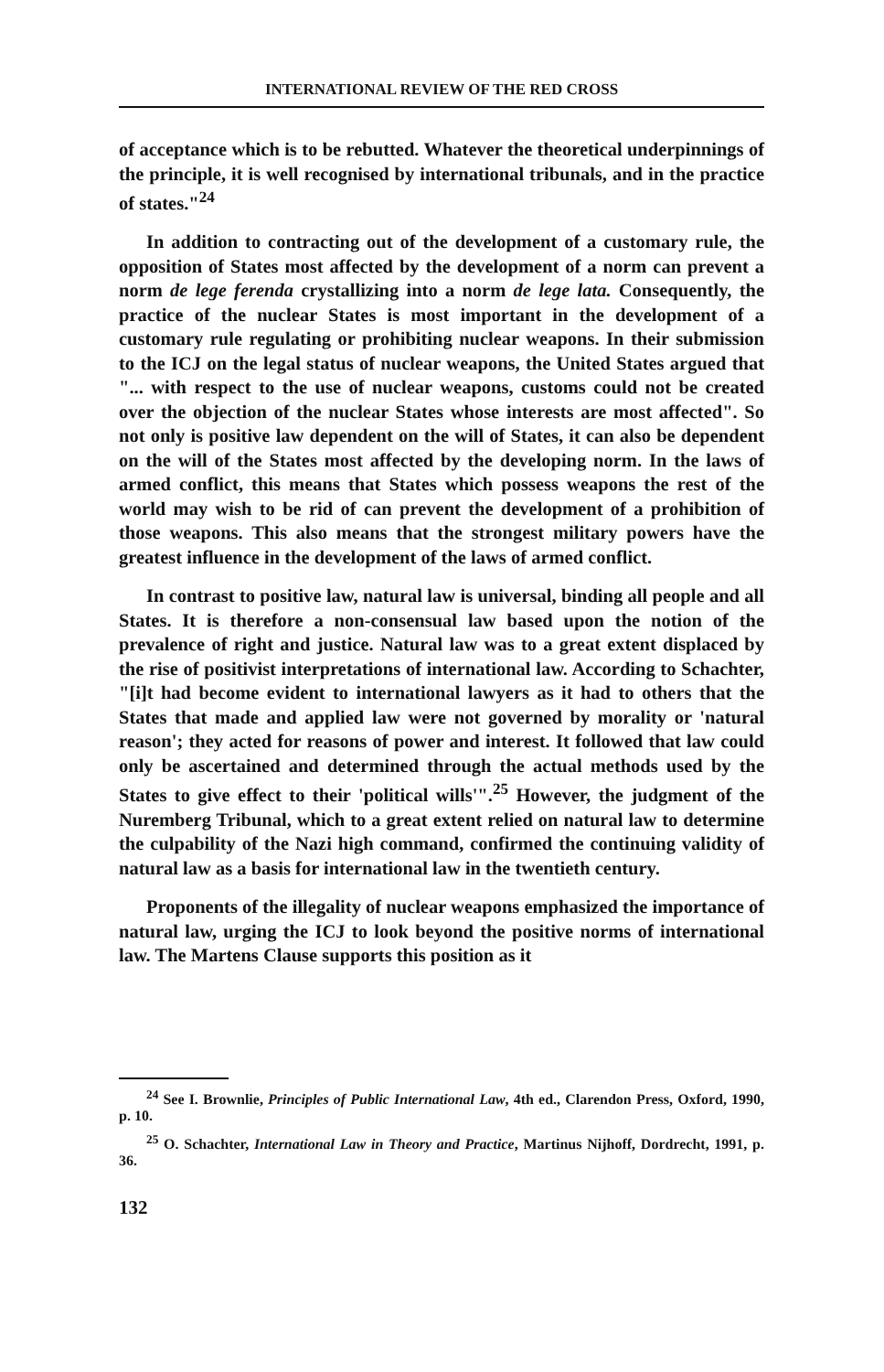INTERNATIONAL REVIEW OF THE RED CROSS
of acceptance which is to be rebutted. Whatever the theoretical underpinnings of the principle, it is well recognised by international tribunals, and in the practice of states."<sup>24</sup>
In addition to contracting out of the development of a customary rule, the opposition of States most affected by the development of a norm can prevent a norm de lege ferenda crystallizing into a norm de lege lata. Consequently, the practice of the nuclear States is most important in the development of a customary rule regulating or prohibiting nuclear weapons. In their submission to the ICJ on the legal status of nuclear weapons, the United States argued that "... with respect to the use of nuclear weapons, customs could not be created over the objection of the nuclear States whose interests are most affected". So not only is positive law dependent on the will of States, it can also be dependent on the will of the States most affected by the developing norm. In the laws of armed conflict, this means that States which possess weapons the rest of the world may wish to be rid of can prevent the development of a prohibition of those weapons. This also means that the strongest military powers have the greatest influence in the development of the laws of armed conflict.
In contrast to positive law, natural law is universal, binding all people and all States. It is therefore a non-consensual law based upon the notion of the prevalence of right and justice. Natural law was to a great extent displaced by the rise of positivist interpretations of international law. According to Schachter, "[i]t had become evident to international lawyers as it had to others that the States that made and applied law were not governed by morality or 'natural reason'; they acted for reasons of power and interest. It followed that law could only be ascertained and determined through the actual methods used by the States to give effect to their 'political wills'".<sup>25</sup> However, the judgment of the Nuremberg Tribunal, which to a great extent relied on natural law to determine the culpability of the Nazi high command, confirmed the continuing validity of natural law as a basis for international law in the twentieth century.
Proponents of the illegality of nuclear weapons emphasized the importance of natural law, urging the ICJ to look beyond the positive norms of international law. The Martens Clause supports this position as it
<sup>24</sup> See I. Brownlie, Principles of Public International Law, 4th ed., Clarendon Press, Oxford, 1990, p. 10.
<sup>25</sup> O. Schachter, International Law in Theory and Practice, Martinus Nijhoff, Dordrecht, 1991, p. 36.
132